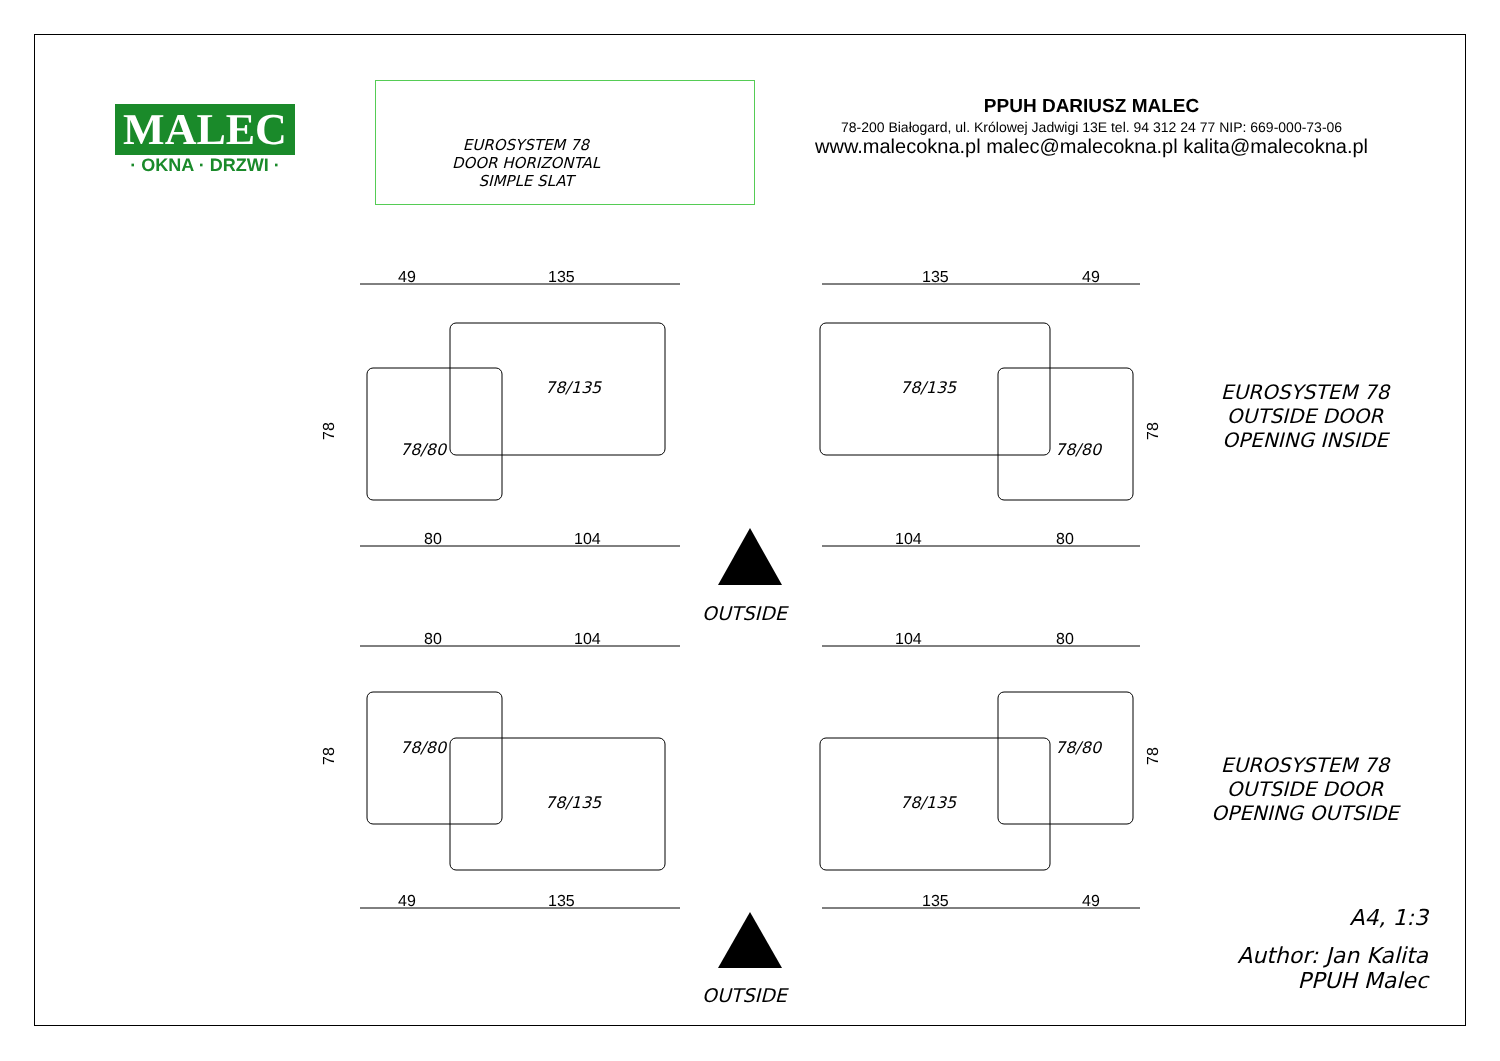MALEC
· OKNA · DRZWI ·
EUROSYSTEM 78
DOOR HORIZONTAL
SIMPLE SLAT
PPUH DARIUSZ MALEC
78-200 Białogard, ul. Królowej Jadwigi 13E tel. 94 312 24 77 NIP: 669-000-73-06
www.malecokna.pl malec@malecokna.pl kalita@malecokna.pl
49
135
135
49
80
104
104
80
80
104
104
80
49
135
135
49
78
78
78
78
78/135
78/135
78/80
78/80
78/80
78/80
78/135
78/135
OUTSIDE
EUROSYSTEM 78
OUTSIDE DOOR
OPENING INSIDE
EUROSYSTEM 78
OUTSIDE DOOR
OPENING OUTSIDE
OUTSIDE
A4, 1:3
Author: Jan Kalita
PPUH Malec